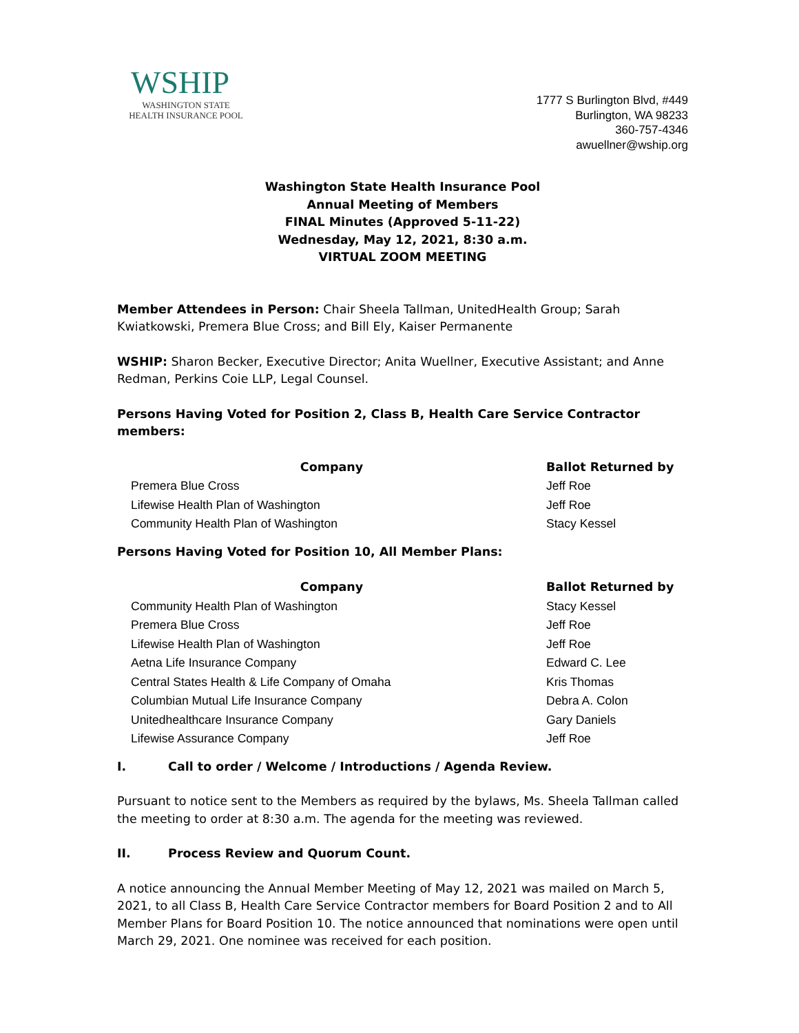WSHIP
WASHINGTON STATE
HEALTH INSURANCE POOL
1777 S Burlington Blvd, #449
Burlington, WA 98233
360-757-4346
awuellner@wship.org
Washington State Health Insurance Pool
Annual Meeting of Members
FINAL Minutes (Approved 5-11-22)
Wednesday, May 12, 2021, 8:30 a.m.
VIRTUAL ZOOM MEETING
Member Attendees in Person: Chair Sheela Tallman, UnitedHealth Group; Sarah Kwiatkowski, Premera Blue Cross; and Bill Ely, Kaiser Permanente
WSHIP: Sharon Becker, Executive Director; Anita Wuellner, Executive Assistant; and Anne Redman, Perkins Coie LLP, Legal Counsel.
Persons Having Voted for Position 2, Class B, Health Care Service Contractor members:
| Company | Ballot Returned by |
| --- | --- |
| Premera Blue Cross | Jeff Roe |
| Lifewise Health Plan of Washington | Jeff Roe |
| Community Health Plan of Washington | Stacy Kessel |
Persons Having Voted for Position 10, All Member Plans:
| Company | Ballot Returned by |
| --- | --- |
| Community Health Plan of Washington | Stacy Kessel |
| Premera Blue Cross | Jeff Roe |
| Lifewise Health Plan of Washington | Jeff Roe |
| Aetna Life Insurance Company | Edward C. Lee |
| Central States Health & Life Company of Omaha | Kris Thomas |
| Columbian Mutual Life Insurance Company | Debra A. Colon |
| Unitedhealthcare Insurance Company | Gary Daniels |
| Lifewise Assurance Company | Jeff Roe |
I. Call to order / Welcome / Introductions / Agenda Review.
Pursuant to notice sent to the Members as required by the bylaws, Ms. Sheela Tallman called the meeting to order at 8:30 a.m. The agenda for the meeting was reviewed.
II. Process Review and Quorum Count.
A notice announcing the Annual Member Meeting of May 12, 2021 was mailed on March 5, 2021, to all Class B, Health Care Service Contractor members for Board Position 2 and to All Member Plans for Board Position 10. The notice announced that nominations were open until March 29, 2021. One nominee was received for each position.